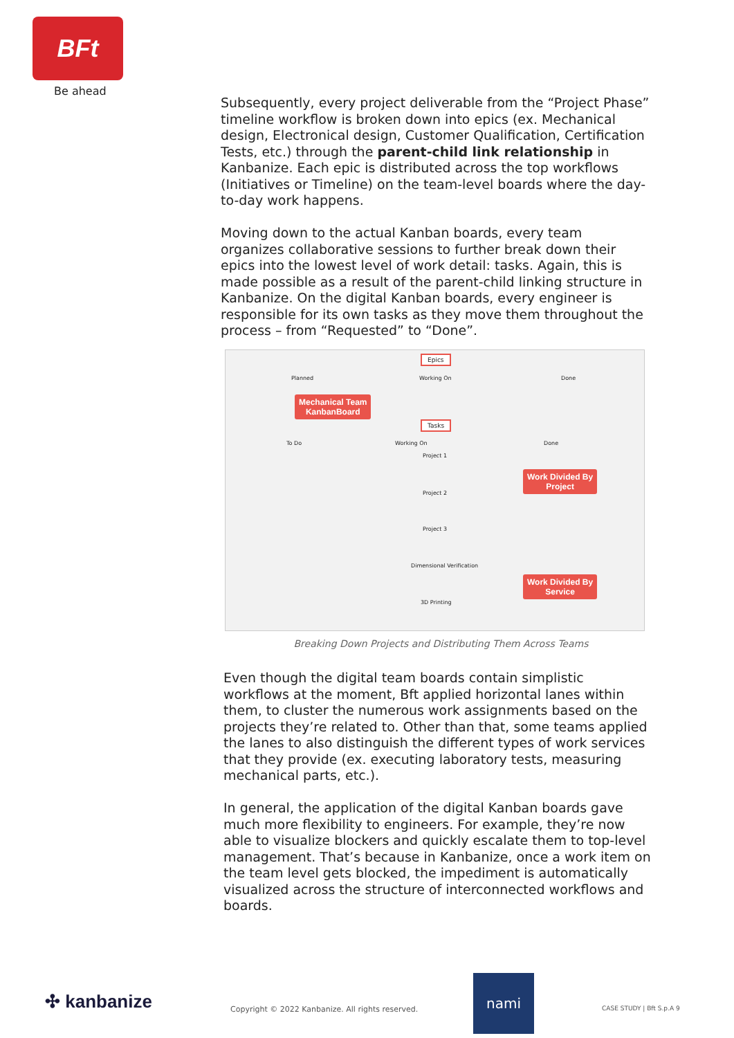BFt
Be ahead
Subsequently, every project deliverable from the “Project Phase” timeline workflow is broken down into epics (ex. Mechanical design, Electronical design, Customer Qualification, Certification Tests, etc.) through the parent-child link relationship in Kanbanize. Each epic is distributed across the top workflows (Initiatives or Timeline) on the team-level boards where the day-to-day work happens.
Moving down to the actual Kanban boards, every team organizes collaborative sessions to further break down their epics into the lowest level of work detail: tasks. Again, this is made possible as a result of the parent-child linking structure in Kanbanize. On the digital Kanban boards, every engineer is responsible for its own tasks as they move them throughout the process – from “Requested” to “Done”.
Epics
Planned Working On Done
Mechanical Team
KanbanBoard
Tasks
To Do Working On Done
Project 1
Work Divided By
Project
Project 2
Project 3
Dimensional Verification
Work Divided By
Service
3D Printing
Breaking Down Projects and Distributing Them Across Teams
Even though the digital team boards contain simplistic workflows at the moment, Bft applied horizontal lanes within them, to cluster the numerous work assignments based on the projects they’re related to. Other than that, some teams applied the lanes to also distinguish the different types of work services that they provide (ex. executing laboratory tests, measuring mechanical parts, etc.).
In general, the application of the digital Kanban boards gave much more flexibility to engineers. For example, they’re now able to visualize blockers and quickly escalate them to top-level management. That’s because in Kanbanize, once a work item on the team level gets blocked, the impediment is automatically visualized across the structure of interconnected workflows and boards.
✣ kanbanize
Copyright © 2022 Kanbanize. All rights reserved.
nami
CASE STUDY | Bft S.p.A 9